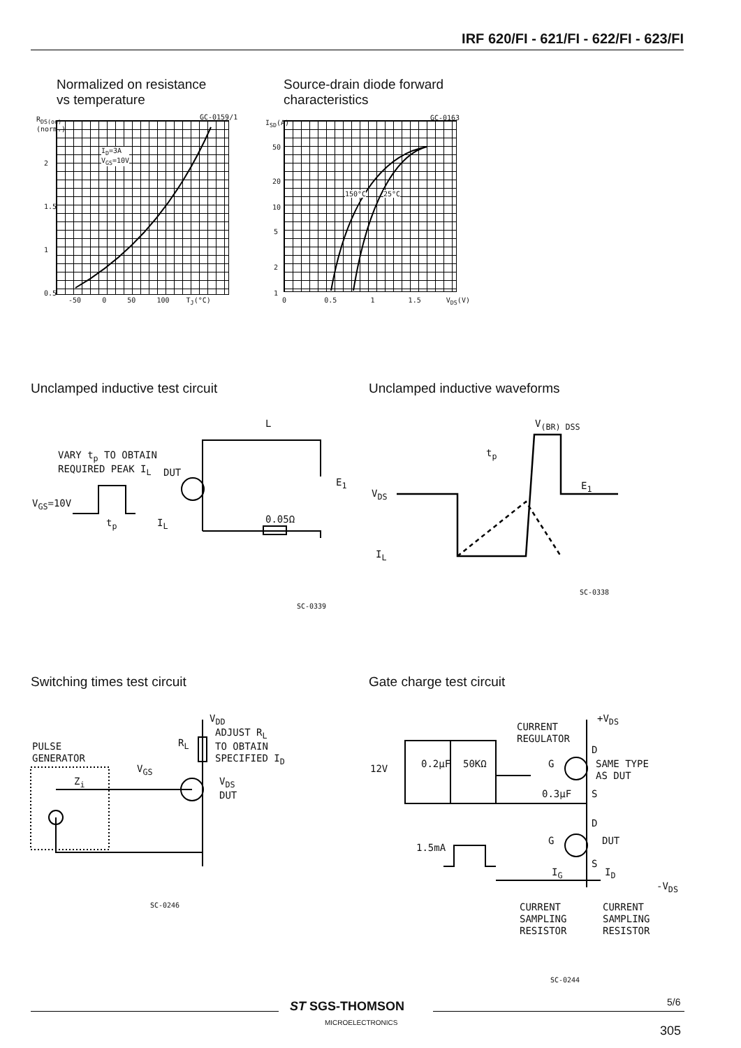IRF 620/FI - 621/FI - 622/FI - 623/FI
Normalized on resistance
vs temperature
Source-drain diode forward
characteristics
R<sub>DS(on)</sub>
(norm.)
I<sub>D</sub>=3A
V<sub>GS</sub>=10V
2
1.5
1
0.5
-50 0 50 100 T<sub>J</sub>(°C)
GC-0159/1
I<sub>SD</sub>(A)
50
20
10
5
2
1
150°C 25°C
0 0.5 1 1.5 V<sub>DS</sub>(V)
GC-0163
Unclamped inductive test circuit
Unclamped inductive waveforms
VARY t<sub>p</sub> TO OBTAIN
REQUIRED PEAK I<sub>L</sub>
DUT
L
E<sub>1</sub>
V<sub>GS</sub>=10V
t<sub>p</sub> I<sub>L</sub> 0.05Ω
SC-0339
V<sub>(BR) DSS</sub>
t<sub>p</sub>
V<sub>DS</sub>
E<sub>1</sub>
I<sub>L</sub>
SC-0338
Switching times test circuit Gate charge test circuit
PULSE
GENERATOR
V<sub>DD</sub>
R<sub>L</sub>
ADJUST R<sub>L</sub>
TO OBTAIN
SPECIFIED I<sub>D</sub>
V<sub>GS</sub>
Z<sub>i</sub>
V<sub>DS</sub>
DUT
SC-0246
CURRENT
REGULATOR
+V<sub>DS</sub>
D
12V 0.2μF 50KΩ G
SAME TYPE
AS DUT
0.3μF S
D
G DUT
1.5mA
S
I<sub>G</sub> I<sub>D</sub>
-V<sub>DS</sub>
CURRENT
SAMPLING
RESISTOR
CURRENT
SAMPLING
RESISTOR
SC-0244
ST SGS-THOMSON
MICROELECTRONICS
5/6
305